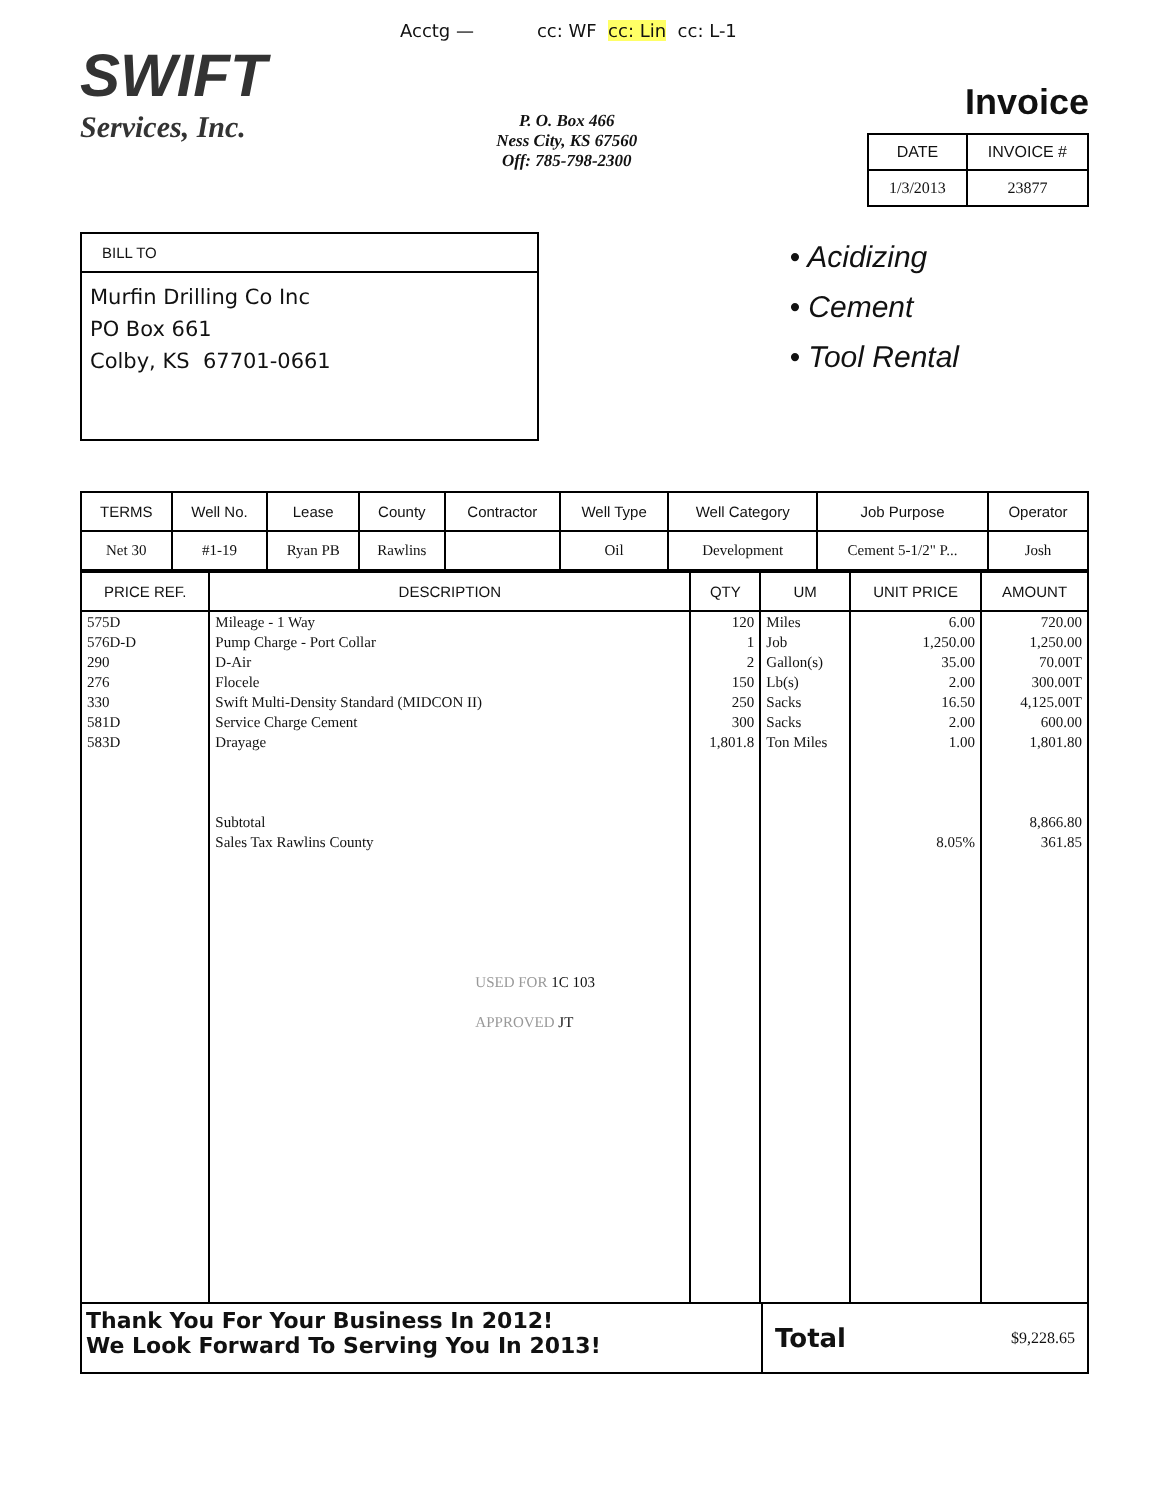Acctg — cc: WF cc: Lin cc: L-1
SWIFT
Services, Inc.
P. O. Box 466
Ness City, KS 67560
Off: 785-798-2300
Invoice
| DATE | INVOICE # |
| --- | --- |
| 1/3/2013 | 23877 |
BILL TO
Murfin Drilling Co Inc
PO Box 661
Colby, KS 67701-0661
• Acidizing
• Cement
• Tool Rental
| TERMS | Well No. | Lease | County | Contractor | Well Type | Well Category | Job Purpose | Operator |
| --- | --- | --- | --- | --- | --- | --- | --- | --- |
| Net 30 | #1-19 | Ryan PB | Rawlins | | Oil | Development | Cement 5-1/2" P... | Josh |
| PRICE REF. | DESCRIPTION | QTY | UM | UNIT PRICE | AMOUNT |
| --- | --- | --- | --- | --- | --- |
| 575D 576D-D 290 276 330 581D 583D | Mileage - 1 Way Pump Charge - Port Collar D-Air Flocele Swift Multi-Density Standard (MIDCON II) Service Charge Cement Drayage Subtotal Sales Tax Rawlins County USED FOR 1C 103 APPROVED JT | 120 1 2 150 250 300 1,801.8 | Miles Job Gallon(s) Lb(s) Sacks Sacks Ton Miles | 6.00 1,250.00 35.00 2.00 16.50 2.00 1.00 8.05% | 720.00 1,250.00 70.00T 300.00T 4,125.00T 600.00 1,801.80 8,866.80 361.85 |
Thank You For Your Business In 2012!
We Look Forward To Serving You In 2013!
Total $9,228.65